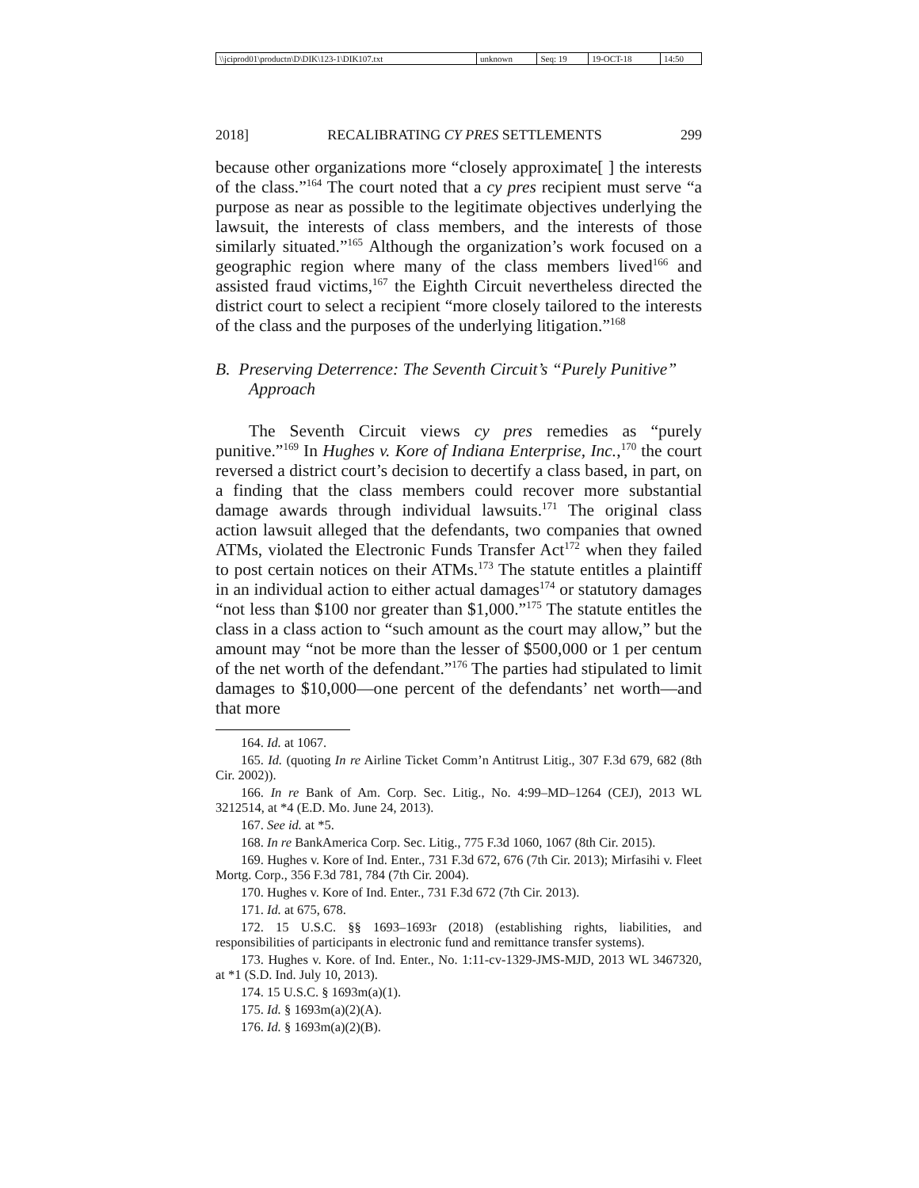| \\jciprod01\productn\D\DIK\123-1\DIK107.txt | unknown | Seq: 19 | 19-OCT-18 | 14:50 |
2018] RECALIBRATING CY PRES SETTLEMENTS 299
because other organizations more “closely approximate[ ] the interests of the class.”<sup>164</sup> The court noted that a cy pres recipient must serve “a purpose as near as possible to the legitimate objectives underlying the lawsuit, the interests of class members, and the interests of those similarly situated.”<sup>165</sup> Although the organization’s work focused on a geographic region where many of the class members lived<sup>166</sup> and assisted fraud victims,<sup>167</sup> the Eighth Circuit nevertheless directed the district court to select a recipient “more closely tailored to the interests of the class and the purposes of the underlying litigation.”<sup>168</sup>
B. Preserving Deterrence: The Seventh Circuit’s “Purely Punitive” Approach
The Seventh Circuit views cy pres remedies as “purely punitive.”<sup>169</sup> In Hughes v. Kore of Indiana Enterprise, Inc.,<sup>170</sup> the court reversed a district court’s decision to decertify a class based, in part, on a finding that the class members could recover more substantial damage awards through individual lawsuits.<sup>171</sup> The original class action lawsuit alleged that the defendants, two companies that owned ATMs, violated the Electronic Funds Transfer Act<sup>172</sup> when they failed to post certain notices on their ATMs.<sup>173</sup> The statute entitles a plaintiff in an individual action to either actual damages<sup>174</sup> or statutory damages “not less than $100 nor greater than $1,000.”<sup>175</sup> The statute entitles the class in a class action to “such amount as the court may allow,” but the amount may “not be more than the lesser of $500,000 or 1 per centum of the net worth of the defendant.”<sup>176</sup> The parties had stipulated to limit damages to $10,000—one percent of the defendants’ net worth—and that more
164. Id. at 1067.
165. Id. (quoting In re Airline Ticket Comm’n Antitrust Litig., 307 F.3d 679, 682 (8th Cir. 2002)).
166. In re Bank of Am. Corp. Sec. Litig., No. 4:99–MD–1264 (CEJ), 2013 WL 3212514, at *4 (E.D. Mo. June 24, 2013).
167. See id. at *5.
168. In re BankAmerica Corp. Sec. Litig., 775 F.3d 1060, 1067 (8th Cir. 2015).
169. Hughes v. Kore of Ind. Enter., 731 F.3d 672, 676 (7th Cir. 2013); Mirfasihi v. Fleet Mortg. Corp., 356 F.3d 781, 784 (7th Cir. 2004).
170. Hughes v. Kore of Ind. Enter., 731 F.3d 672 (7th Cir. 2013).
171. Id. at 675, 678.
172. 15 U.S.C. §§ 1693–1693r (2018) (establishing rights, liabilities, and responsibilities of participants in electronic fund and remittance transfer systems).
173. Hughes v. Kore. of Ind. Enter., No. 1:11-cv-1329-JMS-MJD, 2013 WL 3467320, at *1 (S.D. Ind. July 10, 2013).
174. 15 U.S.C. § 1693m(a)(1).
175. Id. § 1693m(a)(2)(A).
176. Id. § 1693m(a)(2)(B).